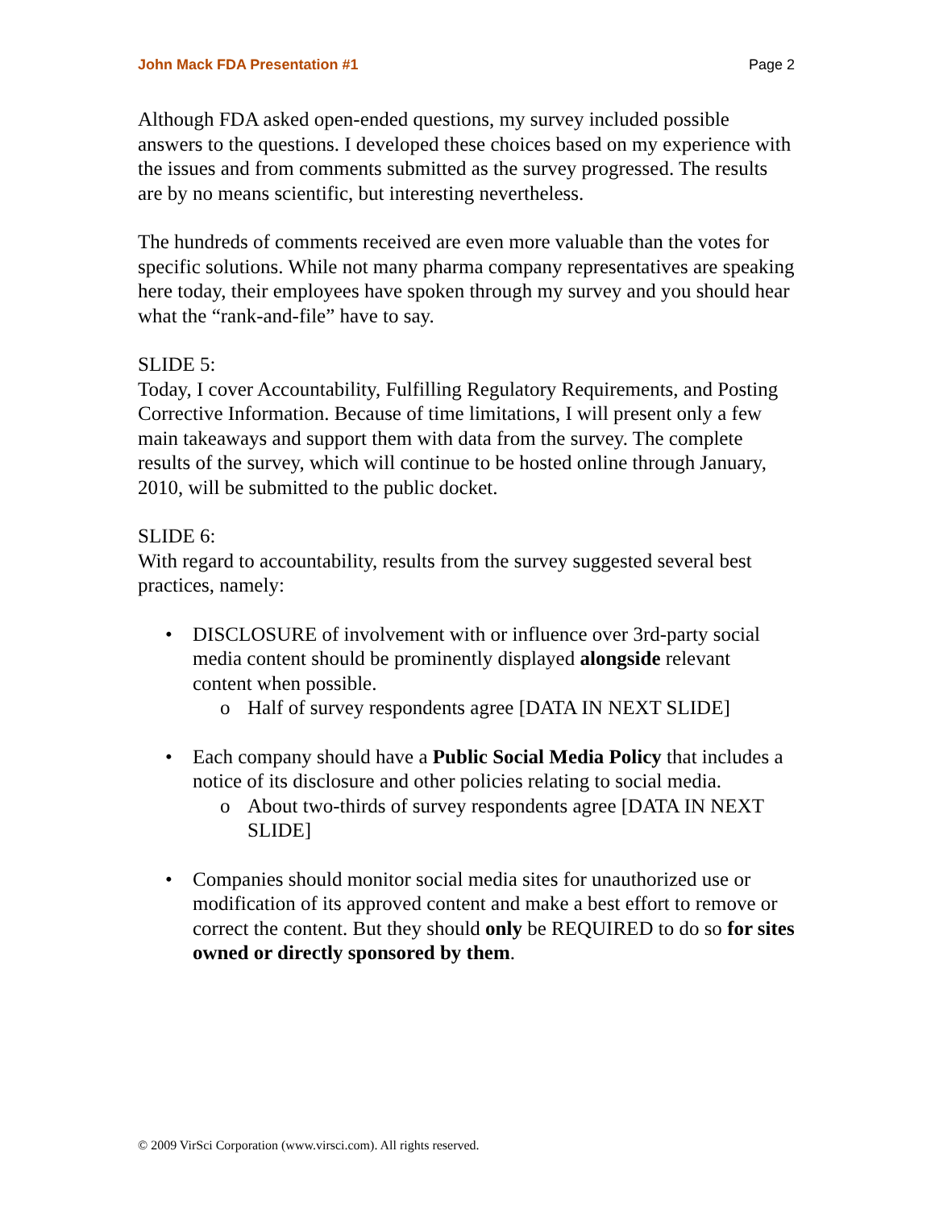John Mack FDA Presentation #1 Page 2
Although FDA asked open-ended questions, my survey included possible answers to the questions. I developed these choices based on my experience with the issues and from comments submitted as the survey progressed. The results are by no means scientific, but interesting nevertheless.
The hundreds of comments received are even more valuable than the votes for specific solutions. While not many pharma company representatives are speaking here today, their employees have spoken through my survey and you should hear what the “rank-and-file” have to say.
SLIDE 5:
Today, I cover Accountability, Fulfilling Regulatory Requirements, and Posting Corrective Information. Because of time limitations, I will present only a few main takeaways and support them with data from the survey. The complete results of the survey, which will continue to be hosted online through January, 2010, will be submitted to the public docket.
SLIDE 6:
With regard to accountability, results from the survey suggested several best practices, namely:
• DISCLOSURE of involvement with or influence over 3rd-party social media content should be prominently displayed alongside relevant content when possible.
o Half of survey respondents agree [DATA IN NEXT SLIDE]
• Each company should have a Public Social Media Policy that includes a notice of its disclosure and other policies relating to social media.
o About two-thirds of survey respondents agree [DATA IN NEXT SLIDE]
• Companies should monitor social media sites for unauthorized use or modification of its approved content and make a best effort to remove or correct the content. But they should only be REQUIRED to do so for sites owned or directly sponsored by them.
© 2009 VirSci Corporation (www.virsci.com). All rights reserved.